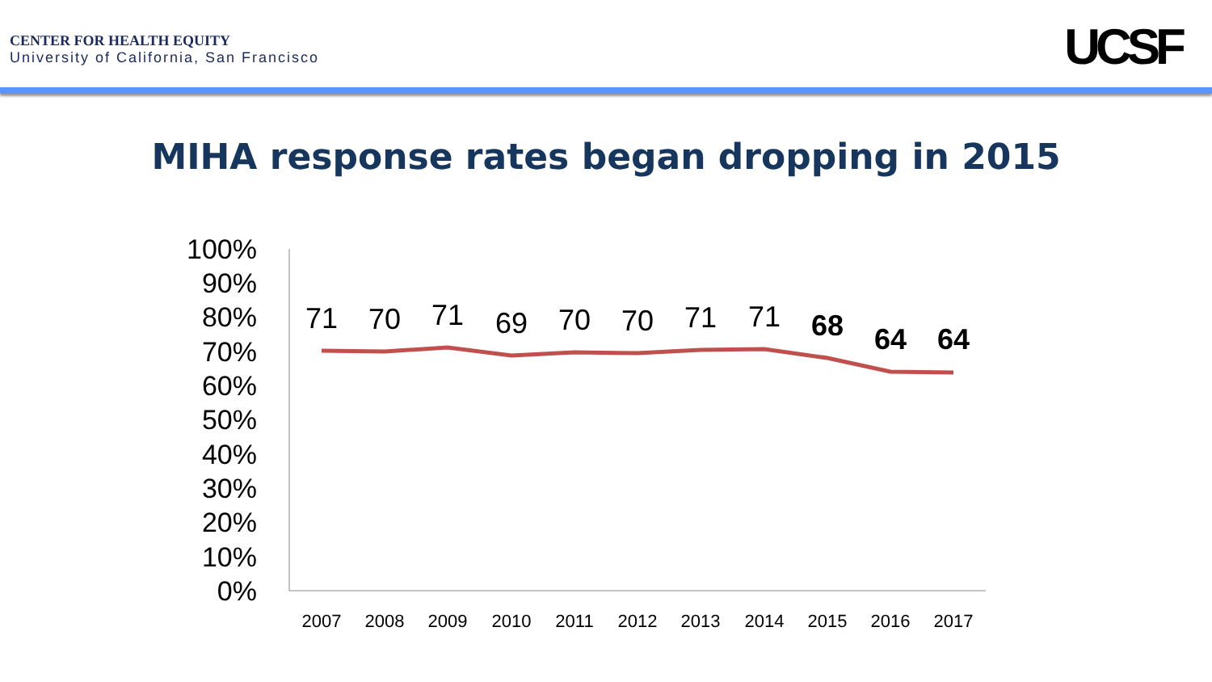CENTER FOR HEALTH EQUITY
University of California, San Francisco
UCSF
MIHA response rates began dropping in 2015
100%
90%
80%
70%
60%
50%
40%
30%
20%
10%
0%
2007
2008
2009
2010
2011
2012
2013
2014
2015
2016
2017
71
70
71
69
70
70
71
71
68
64
64